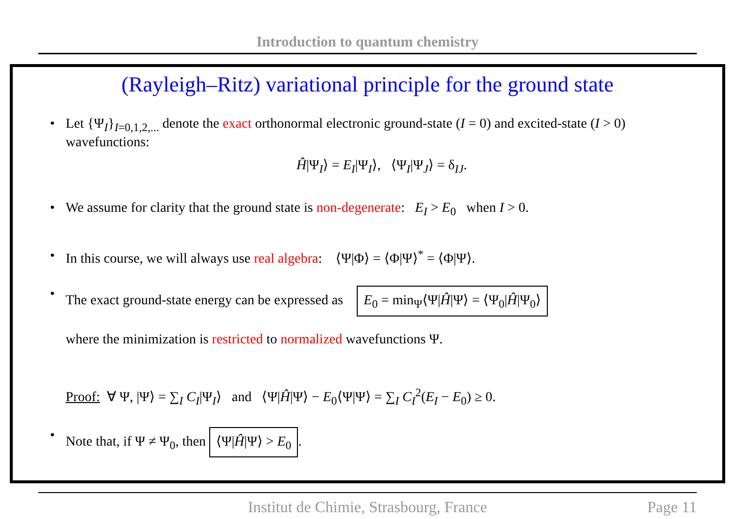Introduction to quantum chemistry
(Rayleigh–Ritz) variational principle for the ground state
• Let {Ψ<sub>I</sub>}<sub>I=0,1,2,...</sub> denote the exact orthonormal electronic ground-state (I = 0) and excited-state (I > 0) wavefunctions:
Ĥ|Ψ<sub>I</sub>⟩ = E<sub>I</sub>|Ψ<sub>I</sub>⟩, ⟨Ψ<sub>I</sub>|Ψ<sub>J</sub>⟩ = δ<sub>IJ</sub>.
• We assume for clarity that the ground state is non-degenerate: E<sub>I</sub> > E<sub>0</sub> when I > 0.
• In this course, we will always use real algebra: ⟨Ψ|Φ⟩ = ⟨Φ|Ψ⟩<sup>*</sup> = ⟨Φ|Ψ⟩.
• The exact ground-state energy can be expressed as E<sub>0</sub> = min<sub>Ψ</sub>⟨Ψ|Ĥ|Ψ⟩ = ⟨Ψ<sub>0</sub>|Ĥ|Ψ<sub>0</sub>⟩
where the minimization is restricted to normalized wavefunctions Ψ.
Proof: ∀ Ψ, |Ψ⟩ = ∑<sub>I</sub> C<sub>I</sub>|Ψ<sub>I</sub>⟩ and ⟨Ψ|Ĥ|Ψ⟩ − E<sub>0</sub>⟨Ψ|Ψ⟩ = ∑<sub>I</sub> C<sub>I</sub><sup>2</sup>(E<sub>I</sub> − E<sub>0</sub>) ≥ 0.
• Note that, if Ψ ≠ Ψ<sub>0</sub>, then ⟨Ψ|Ĥ|Ψ⟩ > E<sub>0</sub>.
Institut de Chimie, Strasbourg, France Page 11